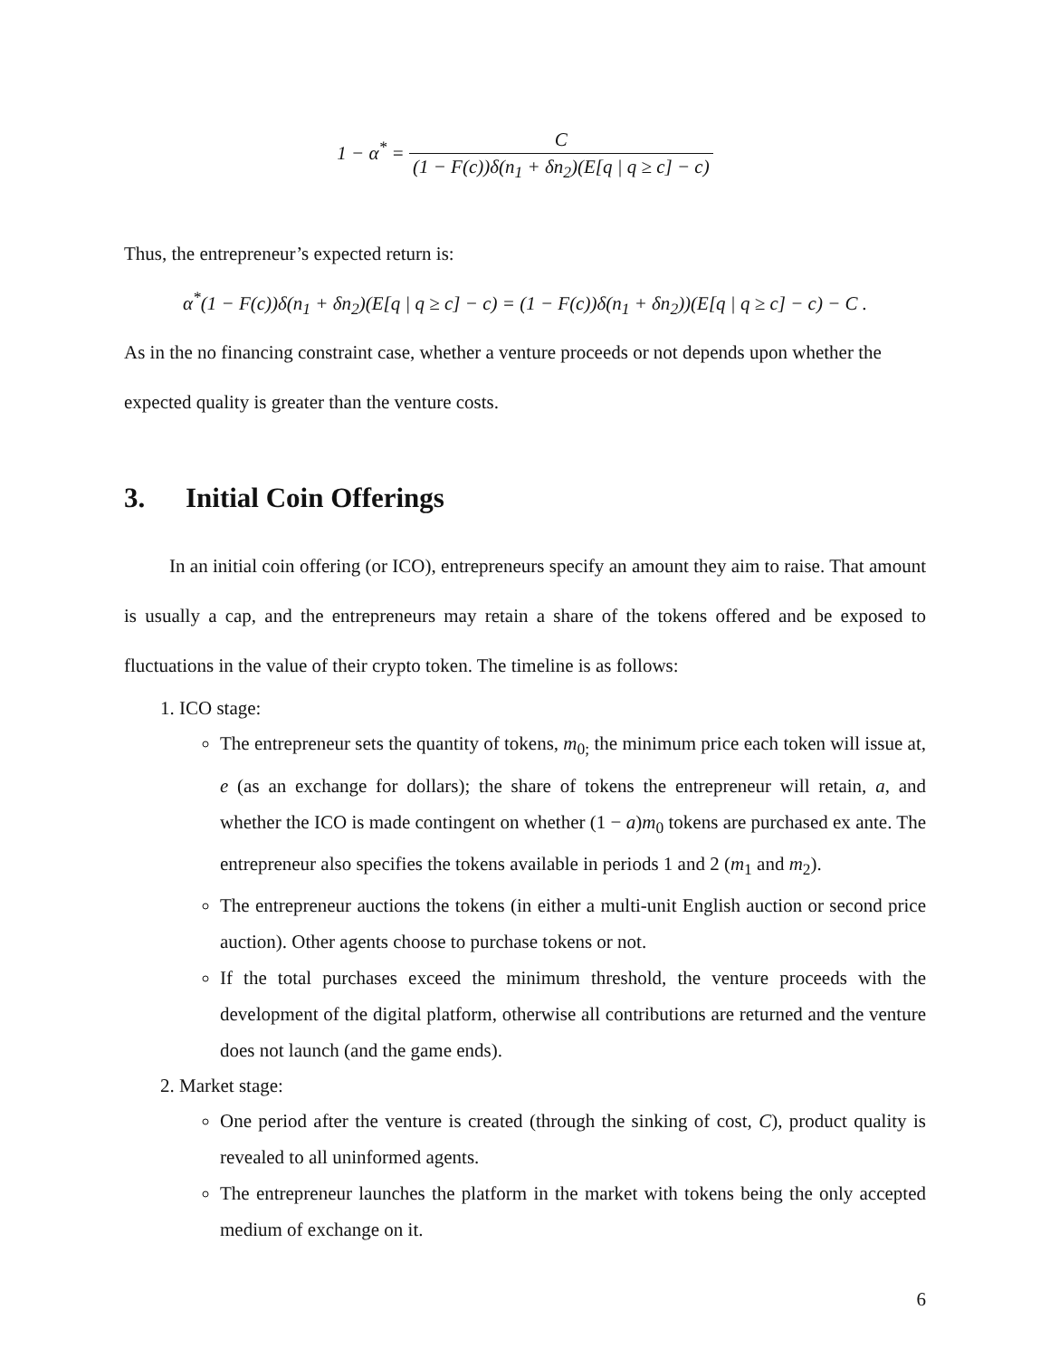1 − α<sup>*</sup> = C (1 − F(c))δ(n<sub>1</sub> + δn<sub>2</sub>)(E[q | q ≥ c] − c)
Thus, the entrepreneur’s expected return is:
α<sup>*</sup>(1 − F(c))δ(n<sub>1</sub> + δn<sub>2</sub>)(E[q | q ≥ c] − c) = (1 − F(c))δ(n<sub>1</sub> + δn<sub>2</sub>))(E[q | q ≥ c] − c) − C .
As in the no financing constraint case, whether a venture proceeds or not depends upon whether the expected quality is greater than the venture costs.
3. Initial Coin Offerings
In an initial coin offering (or ICO), entrepreneurs specify an amount they aim to raise. That amount is usually a cap, and the entrepreneurs may retain a share of the tokens offered and be exposed to fluctuations in the value of their crypto token. The timeline is as follows:
1. ICO stage:
The entrepreneur sets the quantity of tokens, m<sub>0;</sub> the minimum price each token will issue at, e (as an exchange for dollars); the share of tokens the entrepreneur will retain, a, and whether the ICO is made contingent on whether (1 − a)m<sub>0</sub> tokens are purchased ex ante. The entrepreneur also specifies the tokens available in periods 1 and 2 (m<sub>1</sub> and m<sub>2</sub>).
The entrepreneur auctions the tokens (in either a multi-unit English auction or second price auction). Other agents choose to purchase tokens or not.
If the total purchases exceed the minimum threshold, the venture proceeds with the development of the digital platform, otherwise all contributions are returned and the venture does not launch (and the game ends).
2. Market stage:
One period after the venture is created (through the sinking of cost, C), product quality is revealed to all uninformed agents.
The entrepreneur launches the platform in the market with tokens being the only accepted medium of exchange on it.
6